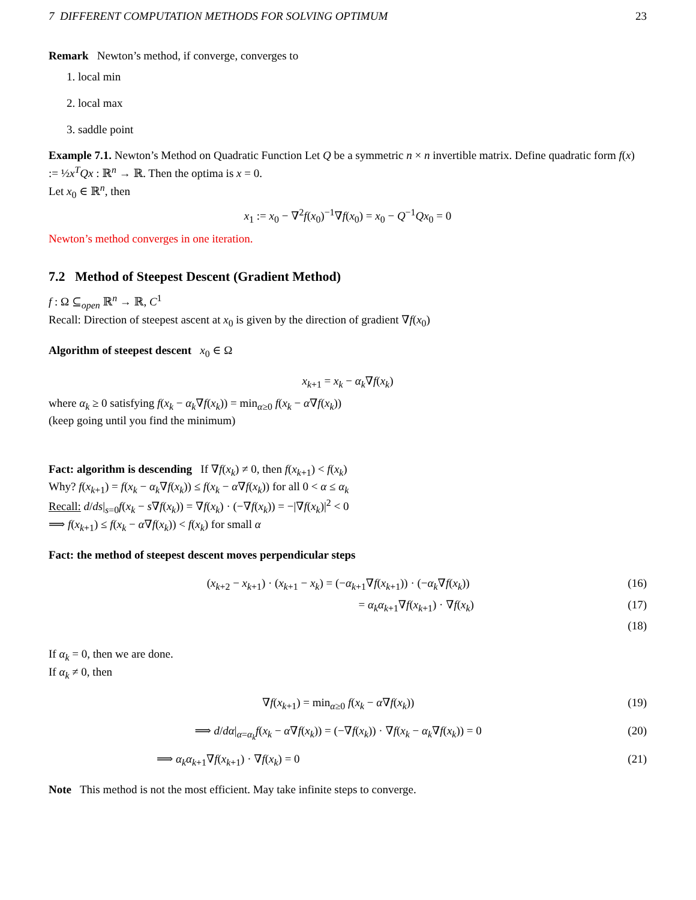7 DIFFERENT COMPUTATION METHODS FOR SOLVING OPTIMUM 23
Remark Newton’s method, if converge, converges to
1. local min
2. local max
3. saddle point
Example 7.1. Newton’s Method on Quadratic Function Let Q be a symmetric n × n invertible matrix. Define quadratic form f(x) := ½x<sup>T</sup>Qx : ℝ<sup>n</sup> → ℝ. Then the optima is x = 0.
Let x<sub>0</sub> ∈ ℝ<sup>n</sup>, then
x<sub>1</sub> := x<sub>0</sub> − ∇<sup>2</sup>f(x<sub>0</sub>)<sup>−1</sup>∇f(x<sub>0</sub>) = x<sub>0</sub> − Q<sup>−1</sup>Qx<sub>0</sub> = 0
Newton’s method converges in one iteration.
7.2 Method of Steepest Descent (Gradient Method)
f : Ω ⊆<sub>open</sub> ℝ<sup>n</sup> → ℝ, C<sup>1</sup>
Recall: Direction of steepest ascent at x<sub>0</sub> is given by the direction of gradient ∇f(x<sub>0</sub>)
Algorithm of steepest descent x<sub>0</sub> ∈ Ω
x<sub>k+1</sub> = x<sub>k</sub> − α<sub>k</sub>∇f(x<sub>k</sub>)
where α<sub>k</sub> ≥ 0 satisfying f(x<sub>k</sub> − α<sub>k</sub>∇f(x<sub>k</sub>)) = min<sub>α≥0</sub> f(x<sub>k</sub> − α∇f(x<sub>k</sub>))
(keep going until you find the minimum)
Fact: algorithm is descending If ∇f(x<sub>k</sub>) ≠ 0, then f(x<sub>k+1</sub>) < f(x<sub>k</sub>)
Why? f(x<sub>k+1</sub>) = f(x<sub>k</sub> − α<sub>k</sub>∇f(x<sub>k</sub>)) ≤ f(x<sub>k</sub> − α∇f(x<sub>k</sub>)) for all 0 < α ≤ α<sub>k</sub>
Recall: d/ds|<sub>s=0</sub>f(x<sub>k</sub> − s∇f(x<sub>k</sub>)) = ∇f(x<sub>k</sub>) · (−∇f(x<sub>k</sub>)) = −|∇f(x<sub>k</sub>)|<sup>2</sup> < 0
⟹ f(x<sub>k+1</sub>) ≤ f(x<sub>k</sub> − α∇f(x<sub>k</sub>)) < f(x<sub>k</sub>) for small α
Fact: the method of steepest descent moves perpendicular steps
(x<sub>k+2</sub> − x<sub>k+1</sub>) · (x<sub>k+1</sub> − x<sub>k</sub>) = (−α<sub>k+1</sub>∇f(x<sub>k+1</sub>)) · (−α<sub>k</sub>∇f(x<sub>k</sub>)) (16)
= α<sub>k</sub>α<sub>k+1</sub>∇f(x<sub>k+1</sub>) · ∇f(x<sub>k</sub>) (17)
(18)
If α<sub>k</sub> = 0, then we are done.
If α<sub>k</sub> ≠ 0, then
∇f(x<sub>k+1</sub>) = min<sub>α≥0</sub> f(x<sub>k</sub> − α∇f(x<sub>k</sub>)) (19)
⟹ d/dα|<sub>α=α<sub>k</sub></sub>f(x<sub>k</sub> − α∇f(x<sub>k</sub>)) = (−∇f(x<sub>k</sub>)) · ∇f(x<sub>k</sub> − α<sub>k</sub>∇f(x<sub>k</sub>)) = 0 (20)
⟹ α<sub>k</sub>α<sub>k+1</sub>∇f(x<sub>k+1</sub>) · ∇f(x<sub>k</sub>) = 0 (21)
Note This method is not the most efficient. May take infinite steps to converge.